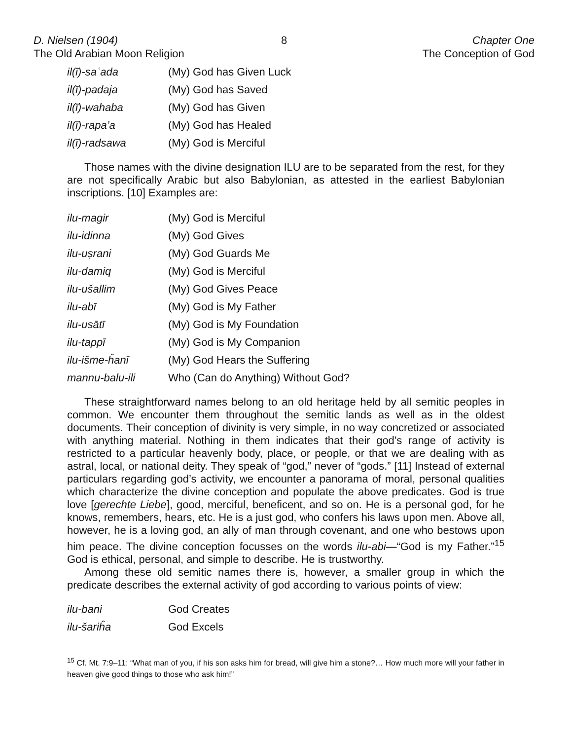D. Nielsen (1904)
The Old Arabian Moon Religion
8 Chapter One
The Conception of God
| il(ī)-saʿada | (My) God has Given Luck |
| il(ī)-padaja | (My) God has Saved |
| il(ī)-wahaba | (My) God has Given |
| il(ī)-rapa’a | (My) God has Healed |
| il(ī)-radsawa | (My) God is Merciful |
Those names with the divine designation ILU are to be separated from the rest, for they are not specifically Arabic but also Babylonian, as attested in the earliest Babylonian inscriptions. [10] Examples are:
| ilu-magir | (My) God is Merciful |
| ilu-idinna | (My) God Gives |
| ilu-uṣrani | (My) God Guards Me |
| ilu-damiq | (My) God is Merciful |
| ilu-ušallim | (My) God Gives Peace |
| ilu-abī | (My) God is My Father |
| ilu-usātī | (My) God is My Foundation |
| ilu-tappī | (My) God is My Companion |
| ilu-išme-ĥanī | (My) God Hears the Suffering |
| mannu-balu-ili | Who (Can do Anything) Without God? |
These straightforward names belong to an old heritage held by all semitic peoples in common. We encounter them throughout the semitic lands as well as in the oldest documents. Their conception of divinity is very simple, in no way concretized or associated with anything material. Nothing in them indicates that their god’s range of activity is restricted to a particular heavenly body, place, or people, or that we are dealing with as astral, local, or national deity. They speak of “god,” never of “gods.” [11] Instead of external particulars regarding god’s activity, we encounter a panorama of moral, personal qualities which characterize the divine conception and populate the above predicates. God is true love [gerechte Liebe], good, merciful, beneficent, and so on. He is a personal god, for he knows, remembers, hears, etc. He is a just god, who confers his laws upon men. Above all, however, he is a loving god, an ally of man through covenant, and one who bestows upon him peace. The divine conception focusses on the words ilu-abi—“God is my Father.”<sup>15</sup> God is ethical, personal, and simple to describe. He is trustworthy.
Among these old semitic names there is, however, a smaller group in which the predicate describes the external activity of god according to various points of view:
| ilu-bani | God Creates |
| ilu-šariĥa | God Excels |
<sup>15</sup> Cf. Mt. 7:9–11: “What man of you, if his son asks him for bread, will give him a stone?… How much more will your father in heaven give good things to those who ask him!”